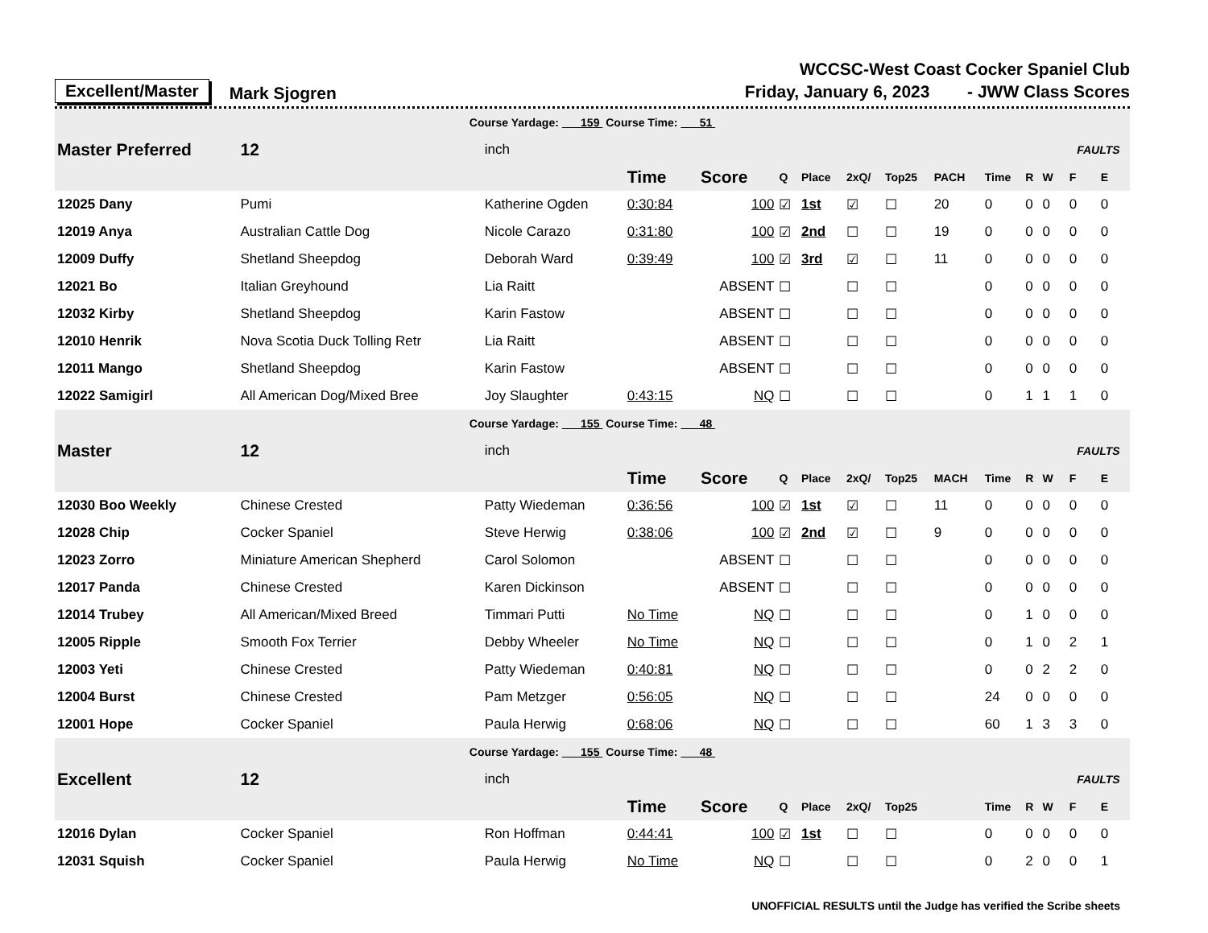Excellent/Master Mark Sjogren
WCCSC-West Coast Cocker Spaniel Club
Friday, January 6, 2023 - JWW Class Scores
| Course Yardage: 159 Course Time: 51 | | | | | | | | | | | | | | | |
| Master Preferred | 12 | inch | | | | | | | | | | | | FAULTS | |
| | | | Time | Score | Q | Place | 2xQ/ | Top25 | PACH | Time | R | W | | F | E |
| 12025 Dany | Pumi | Katherine Ogden | 0:30:84 | 100 | ☑ | 1st | ☑ | ☐ | 20 | 0 | 0 | 0 | | 0 | 0 |
| 12019 Anya | Australian Cattle Dog | Nicole Carazo | 0:31:80 | 100 | ☑ | 2nd | ☐ | ☐ | 19 | 0 | 0 | 0 | | 0 | 0 |
| 12009 Duffy | Shetland Sheepdog | Deborah Ward | 0:39:49 | 100 | ☑ | 3rd | ☑ | ☐ | 11 | 0 | 0 | 0 | | 0 | 0 |
| 12021 Bo | Italian Greyhound | Lia Raitt | | ABSENT | ☐ | | ☐ | ☐ | | 0 | 0 | 0 | | 0 | 0 |
| 12032 Kirby | Shetland Sheepdog | Karin Fastow | | ABSENT | ☐ | | ☐ | ☐ | | 0 | 0 | 0 | | 0 | 0 |
| 12010 Henrik | Nova Scotia Duck Tolling Retr | Lia Raitt | | ABSENT | ☐ | | ☐ | ☐ | | 0 | 0 | 0 | | 0 | 0 |
| 12011 Mango | Shetland Sheepdog | Karin Fastow | | ABSENT | ☐ | | ☐ | ☐ | | 0 | 0 | 0 | | 0 | 0 |
| 12022 Samigirl | All American Dog/Mixed Bree | Joy Slaughter | 0:43:15 | NQ | ☐ | | ☐ | ☐ | | 0 | 1 | 1 | | 1 | 0 |
| Course Yardage: 155 Course Time: 48 | | | | | | | | | | | | | | | |
| Master | 12 | inch | | | | | | | | | | | | FAULTS | |
| | | | Time | Score | Q | Place | 2xQ/ | Top25 | MACH | Time | R | W | | F | E |
| 12030 Boo Weekly | Chinese Crested | Patty Wiedeman | 0:36:56 | 100 | ☑ | 1st | ☑ | ☐ | 11 | 0 | 0 | 0 | | 0 | 0 |
| 12028 Chip | Cocker Spaniel | Steve Herwig | 0:38:06 | 100 | ☑ | 2nd | ☑ | ☐ | 9 | 0 | 0 | 0 | | 0 | 0 |
| 12023 Zorro | Miniature American Shepherd | Carol Solomon | | ABSENT | ☐ | | ☐ | ☐ | | 0 | 0 | 0 | | 0 | 0 |
| 12017 Panda | Chinese Crested | Karen Dickinson | | ABSENT | ☐ | | ☐ | ☐ | | 0 | 0 | 0 | | 0 | 0 |
| 12014 Trubey | All American/Mixed Breed | Timmari Putti | No Time | NQ | ☐ | | ☐ | ☐ | | 0 | 1 | 0 | | 0 | 0 |
| 12005 Ripple | Smooth Fox Terrier | Debby Wheeler | No Time | NQ | ☐ | | ☐ | ☐ | | 0 | 1 | 0 | | 2 | 1 |
| 12003 Yeti | Chinese Crested | Patty Wiedeman | 0:40:81 | NQ | ☐ | | ☐ | ☐ | | 0 | 0 | 2 | | 2 | 0 |
| 12004 Burst | Chinese Crested | Pam Metzger | 0:56:05 | NQ | ☐ | | ☐ | ☐ | | 24 | 0 | 0 | | 0 | 0 |
| 12001 Hope | Cocker Spaniel | Paula Herwig | 0:68:06 | NQ | ☐ | | ☐ | ☐ | | 60 | 1 | 3 | | 3 | 0 |
| Course Yardage: 155 Course Time: 48 | | | | | | | | | | | | | | | |
| Excellent | 12 | inch | | | | | | | | | | | | FAULTS | |
| | | | Time | Score | Q | Place | 2xQ/ | Top25 | | Time | R | W | | F | E |
| 12016 Dylan | Cocker Spaniel | Ron Hoffman | 0:44:41 | 100 | ☑ | 1st | ☐ | ☐ | | 0 | 0 | 0 | | 0 | 0 |
| 12031 Squish | Cocker Spaniel | Paula Herwig | No Time | NQ | ☐ | | ☐ | ☐ | | 0 | 2 | 0 | | 0 | 1 |
UNOFFICIAL RESULTS until the Judge has verified the Scribe sheets